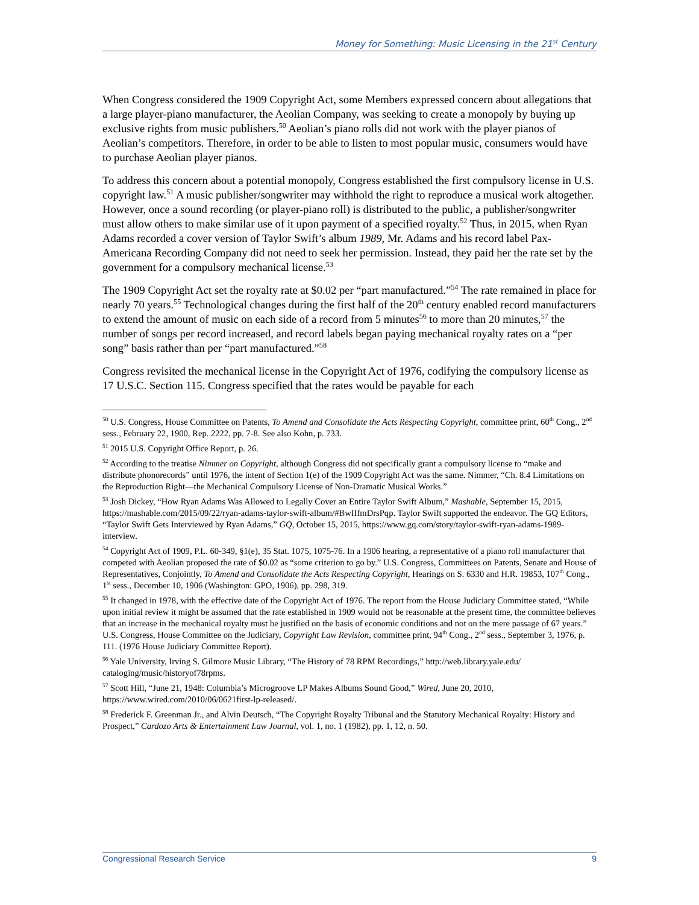Money for Something: Music Licensing in the 21<sup>st</sup> Century
When Congress considered the 1909 Copyright Act, some Members expressed concern about allegations that a large player-piano manufacturer, the Aeolian Company, was seeking to create a monopoly by buying up exclusive rights from music publishers.<sup>50</sup> Aeolian’s piano rolls did not work with the player pianos of Aeolian’s competitors. Therefore, in order to be able to listen to most popular music, consumers would have to purchase Aeolian player pianos.
To address this concern about a potential monopoly, Congress established the first compulsory license in U.S. copyright law.<sup>51</sup> A music publisher/songwriter may withhold the right to reproduce a musical work altogether. However, once a sound recording (or player-piano roll) is distributed to the public, a publisher/songwriter must allow others to make similar use of it upon payment of a specified royalty.<sup>52</sup> Thus, in 2015, when Ryan Adams recorded a cover version of Taylor Swift’s album 1989, Mr. Adams and his record label Pax-Americana Recording Company did not need to seek her permission. Instead, they paid her the rate set by the government for a compulsory mechanical license.<sup>53</sup>
The 1909 Copyright Act set the royalty rate at $0.02 per “part manufactured.”<sup>54</sup> The rate remained in place for nearly 70 years.<sup>55</sup> Technological changes during the first half of the 20<sup>th</sup> century enabled record manufacturers to extend the amount of music on each side of a record from 5 minutes<sup>56</sup> to more than 20 minutes,<sup>57</sup> the number of songs per record increased, and record labels began paying mechanical royalty rates on a “per song” basis rather than per “part manufactured.”<sup>58</sup>
Congress revisited the mechanical license in the Copyright Act of 1976, codifying the compulsory license as 17 U.S.C. Section 115. Congress specified that the rates would be payable for each
<sup>50</sup> U.S. Congress, House Committee on Patents, To Amend and Consolidate the Acts Respecting Copyright, committee print, 60<sup>th</sup> Cong., 2<sup>nd</sup> sess., February 22, 1900, Rep. 2222, pp. 7-8. See also Kohn, p. 733.
<sup>51</sup> 2015 U.S. Copyright Office Report, p. 26.
<sup>52</sup> According to the treatise Nimmer on Copyright, although Congress did not specifically grant a compulsory license to “make and distribute phonorecords” until 1976, the intent of Section 1(e) of the 1909 Copyright Act was the same. Nimmer, “Ch. 8.4 Limitations on the Reproduction Right—the Mechanical Compulsory License of Non-Dramatic Musical Works.”
<sup>53</sup> Josh Dickey, “How Ryan Adams Was Allowed to Legally Cover an Entire Taylor Swift Album,” Mashable, September 15, 2015, https://mashable.com/2015/09/22/ryan-adams-taylor-swift-album/#BwIIfmDrsPqp. Taylor Swift supported the endeavor. The GQ Editors, “Taylor Swift Gets Interviewed by Ryan Adams,” GQ, October 15, 2015, https://www.gq.com/story/taylor-swift-ryan-adams-1989-interview.
<sup>54</sup> Copyright Act of 1909, P.L. 60-349, §1(e), 35 Stat. 1075, 1075-76. In a 1906 hearing, a representative of a piano roll manufacturer that competed with Aeolian proposed the rate of $0.02 as “some criterion to go by.” U.S. Congress, Committees on Patents, Senate and House of Representatives, Conjointly, To Amend and Consolidate the Acts Respecting Copyright, Hearings on S. 6330 and H.R. 19853, 107<sup>th</sup> Cong., 1<sup>st</sup> sess., December 10, 1906 (Washington: GPO, 1906), pp. 298, 319.
<sup>55</sup> It changed in 1978, with the effective date of the Copyright Act of 1976. The report from the House Judiciary Committee stated, “While upon initial review it might be assumed that the rate established in 1909 would not be reasonable at the present time, the committee believes that an increase in the mechanical royalty must be justified on the basis of economic conditions and not on the mere passage of 67 years.” U.S. Congress, House Committee on the Judiciary, Copyright Law Revision, committee print, 94<sup>th</sup> Cong., 2<sup>nd</sup> sess., September 3, 1976, p. 111. (1976 House Judiciary Committee Report).
<sup>56</sup> Yale University, Irving S. Gilmore Music Library, “The History of 78 RPM Recordings,” http://web.library.yale.edu/ cataloging/music/historyof78rpms.
<sup>57</sup> Scott Hill, “June 21, 1948: Columbia’s Microgroove LP Makes Albums Sound Good,” Wired, June 20, 2010, https://www.wired.com/2010/06/0621first-lp-released/.
<sup>58</sup> Frederick F. Greenman Jr., and Alvin Deutsch, “The Copyright Royalty Tribunal and the Statutory Mechanical Royalty: History and Prospect,” Cardozo Arts & Entertainment Law Journal, vol. 1, no. 1 (1982), pp. 1, 12, n. 50.
Congressional Research Service 9